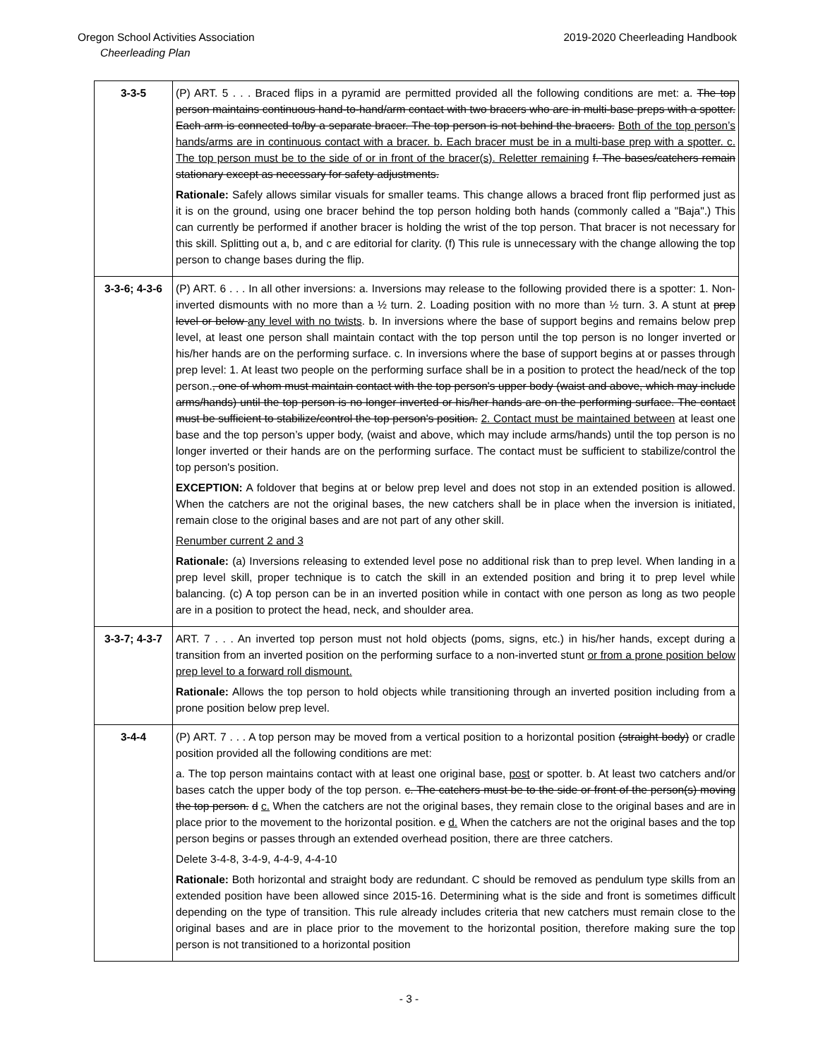Oregon School Activities Association 2019-2020 Cheerleading Handbook
Cheerleading Plan
| 3-3-5 | (P) ART. 5 . . . Braced flips in a pyramid are permitted provided all the following conditions are met: a. The top person maintains continuous hand-to-hand/arm contact with two bracers who are in multi-base preps with a spotter. Each arm is connected to/by a separate bracer. The top person is not behind the bracers. Both of the top person’s hands/arms are in continuous contact with a bracer. b. Each bracer must be in a multi-base prep with a spotter. c. The top person must be to the side of or in front of the bracer(s). Reletter remaining f. The bases/catchers remain stationary except as necessary for safety adjustments. Rationale: Safely allows similar visuals for smaller teams. This change allows a braced front flip performed just as it is on the ground, using one bracer behind the top person holding both hands (commonly called a "Baja".) This can currently be performed if another bracer is holding the wrist of the top person. That bracer is not necessary for this skill. Splitting out a, b, and c are editorial for clarity. (f) This rule is unnecessary with the change allowing the top person to change bases during the flip. |
| 3-3-6; 4-3-6 | (P) ART. 6 . . . In all other inversions: a. Inversions may release to the following provided there is a spotter: 1. Non-inverted dismounts with no more than a ½ turn. 2. Loading position with no more than ½ turn. 3. A stunt at prep level or below any level with no twists . b. In inversions where the base of support begins and remains below prep level, at least one person shall maintain contact with the top person until the top person is no longer inverted or his/her hands are on the performing surface. c. In inversions where the base of support begins at or passes through prep level: 1. At least two people on the performing surface shall be in a position to protect the head/neck of the top person. , one of whom must maintain contact with the top person's upper body (waist and above, which may include arms/hands) until the top person is no longer inverted or his/her hands are on the performing surface. The contact must be sufficient to stabilize/control the top person's position. 2. Contact must be maintained between at least one base and the top person’s upper body, (waist and above, which may include arms/hands) until the top person is no longer inverted or their hands are on the performing surface. The contact must be sufficient to stabilize/control the top person's position. EXCEPTION: A foldover that begins at or below prep level and does not stop in an extended position is allowed. When the catchers are not the original bases, the new catchers shall be in place when the inversion is initiated, remain close to the original bases and are not part of any other skill. Renumber current 2 and 3 Rationale: (a) Inversions releasing to extended level pose no additional risk than to prep level. When landing in a prep level skill, proper technique is to catch the skill in an extended position and bring it to prep level while balancing. (c) A top person can be in an inverted position while in contact with one person as long as two people are in a position to protect the head, neck, and shoulder area. |
| 3-3-7; 4-3-7 | ART. 7 . . . An inverted top person must not hold objects (poms, signs, etc.) in his/her hands, except during a transition from an inverted position on the performing surface to a non-inverted stunt or from a prone position below prep level to a forward roll dismount. Rationale: Allows the top person to hold objects while transitioning through an inverted position including from a prone position below prep level. |
| 3-4-4 | (P) ART. 7 . . . A top person may be moved from a vertical position to a horizontal position (straight body) or cradle position provided all the following conditions are met: a. The top person maintains contact with at least one original base, post or spotter. b. At least two catchers and/or bases catch the upper body of the top person. c. The catchers must be to the side or front of the person(s) moving the top person. d c. When the catchers are not the original bases, they remain close to the original bases and are in place prior to the movement to the horizontal position. e d. When the catchers are not the original bases and the top person begins or passes through an extended overhead position, there are three catchers. Delete 3-4-8, 3-4-9, 4-4-9, 4-4-10 Rationale: Both horizontal and straight body are redundant. C should be removed as pendulum type skills from an extended position have been allowed since 2015-16. Determining what is the side and front is sometimes difficult depending on the type of transition. This rule already includes criteria that new catchers must remain close to the original bases and are in place prior to the movement to the horizontal position, therefore making sure the top person is not transitioned to a horizontal position |
- 3 -